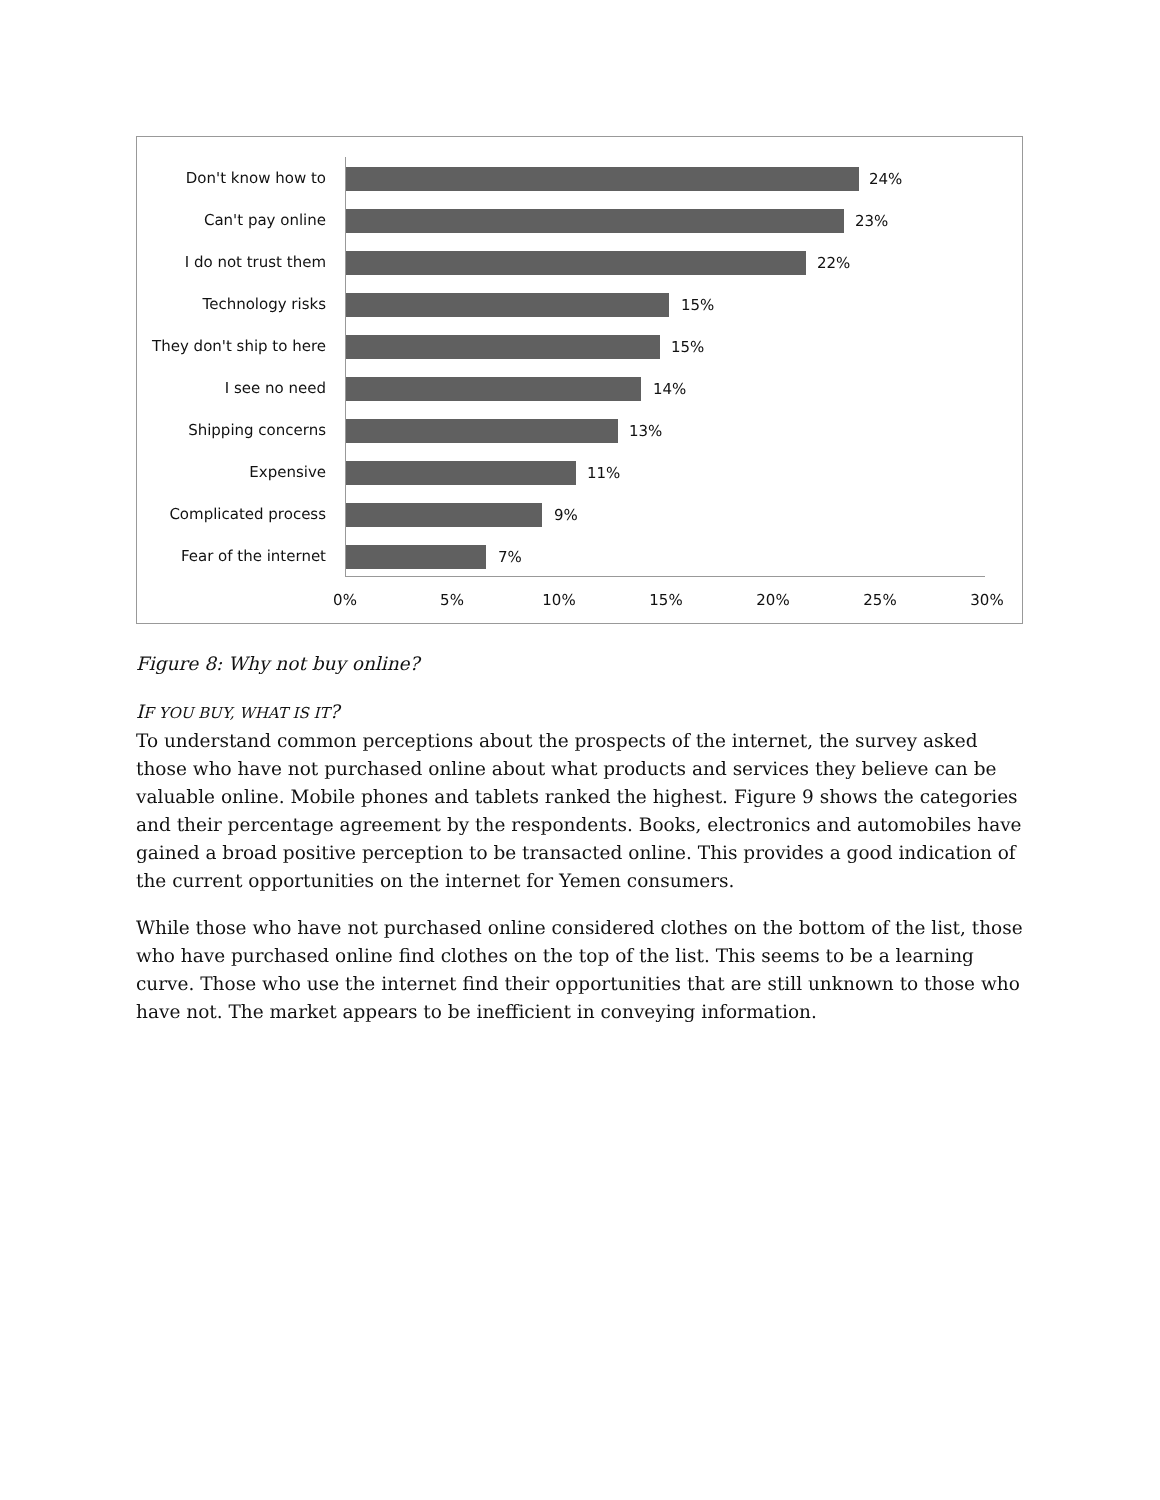Don't know how to 24%
Can't pay online 23%
I do not trust them 22%
Technology risks 15%
They don't ship to here 15%
I see no need 14%
Shipping concerns 13%
Expensive 11%
Complicated process 9%
Fear of the internet 7%
0% 5% 10% 15% 20% 25% 30%
Figure 8: Why not buy online?
IF YOU BUY, WHAT IS IT?
To understand common perceptions about the prospects of the internet, the survey asked those who have not purchased online about what products and services they believe can be valuable online. Mobile phones and tablets ranked the highest. Figure 9 shows the categories and their percentage agreement by the respondents. Books, electronics and automobiles have gained a broad positive perception to be transacted online. This provides a good indication of the current opportunities on the internet for Yemen consumers.
While those who have not purchased online considered clothes on the bottom of the list, those who have purchased online find clothes on the top of the list. This seems to be a learning curve. Those who use the internet find their opportunities that are still unknown to those who have not. The market appears to be inefficient in conveying information.